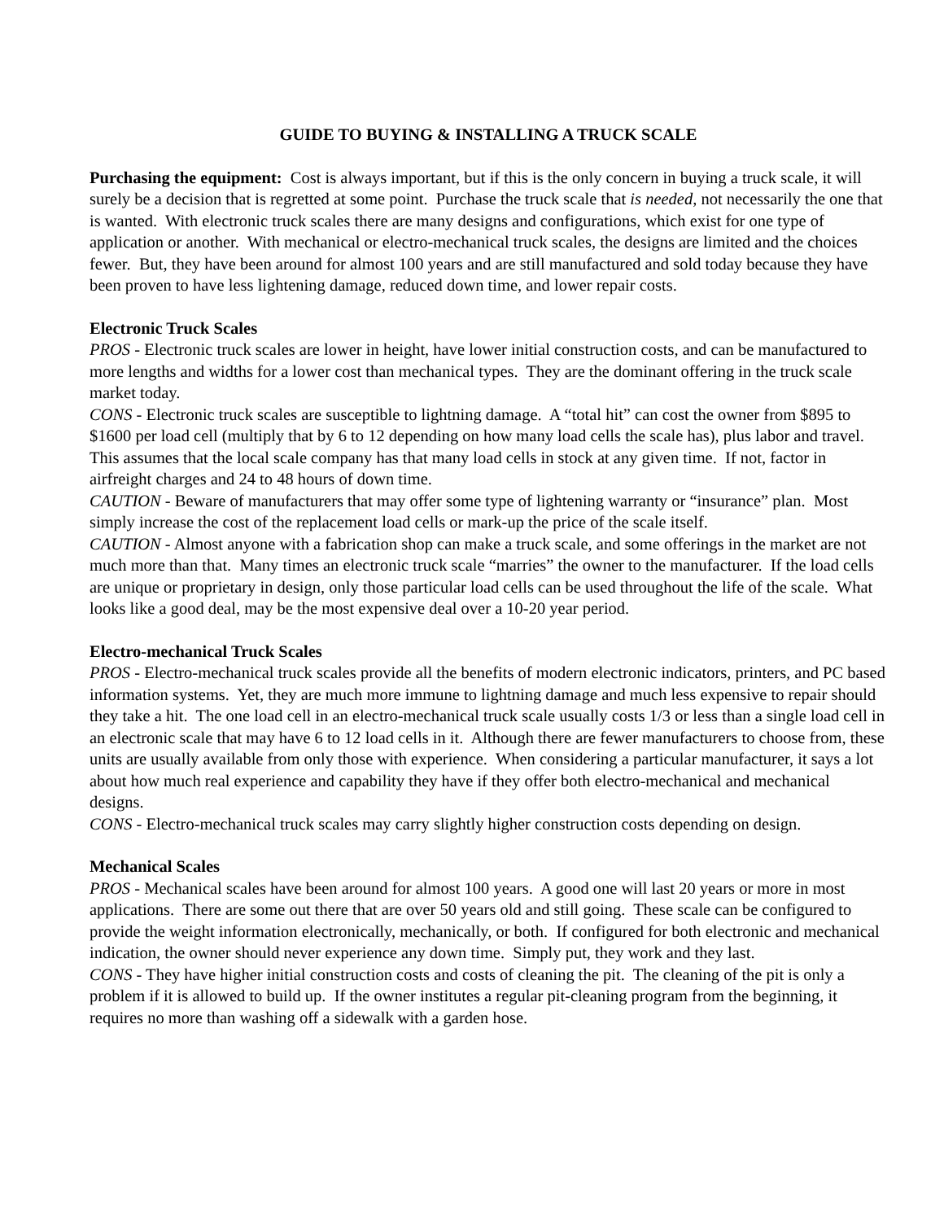GUIDE TO BUYING & INSTALLING A TRUCK SCALE
Purchasing the equipment: Cost is always important, but if this is the only concern in buying a truck scale, it will surely be a decision that is regretted at some point. Purchase the truck scale that is needed, not necessarily the one that is wanted. With electronic truck scales there are many designs and configurations, which exist for one type of application or another. With mechanical or electro-mechanical truck scales, the designs are limited and the choices fewer. But, they have been around for almost 100 years and are still manufactured and sold today because they have been proven to have less lightening damage, reduced down time, and lower repair costs.
Electronic Truck Scales
PROS - Electronic truck scales are lower in height, have lower initial construction costs, and can be manufactured to more lengths and widths for a lower cost than mechanical types. They are the dominant offering in the truck scale market today.
CONS - Electronic truck scales are susceptible to lightning damage. A “total hit” can cost the owner from $895 to $1600 per load cell (multiply that by 6 to 12 depending on how many load cells the scale has), plus labor and travel. This assumes that the local scale company has that many load cells in stock at any given time. If not, factor in airfreight charges and 24 to 48 hours of down time.
CAUTION - Beware of manufacturers that may offer some type of lightening warranty or “insurance” plan. Most simply increase the cost of the replacement load cells or mark-up the price of the scale itself.
CAUTION - Almost anyone with a fabrication shop can make a truck scale, and some offerings in the market are not much more than that. Many times an electronic truck scale “marries” the owner to the manufacturer. If the load cells are unique or proprietary in design, only those particular load cells can be used throughout the life of the scale. What looks like a good deal, may be the most expensive deal over a 10-20 year period.
Electro-mechanical Truck Scales
PROS - Electro-mechanical truck scales provide all the benefits of modern electronic indicators, printers, and PC based information systems. Yet, they are much more immune to lightning damage and much less expensive to repair should they take a hit. The one load cell in an electro-mechanical truck scale usually costs 1/3 or less than a single load cell in an electronic scale that may have 6 to 12 load cells in it. Although there are fewer manufacturers to choose from, these units are usually available from only those with experience. When considering a particular manufacturer, it says a lot about how much real experience and capability they have if they offer both electro-mechanical and mechanical designs.
CONS - Electro-mechanical truck scales may carry slightly higher construction costs depending on design.
Mechanical Scales
PROS - Mechanical scales have been around for almost 100 years. A good one will last 20 years or more in most applications. There are some out there that are over 50 years old and still going. These scale can be configured to provide the weight information electronically, mechanically, or both. If configured for both electronic and mechanical indication, the owner should never experience any down time. Simply put, they work and they last.
CONS - They have higher initial construction costs and costs of cleaning the pit. The cleaning of the pit is only a problem if it is allowed to build up. If the owner institutes a regular pit-cleaning program from the beginning, it requires no more than washing off a sidewalk with a garden hose.